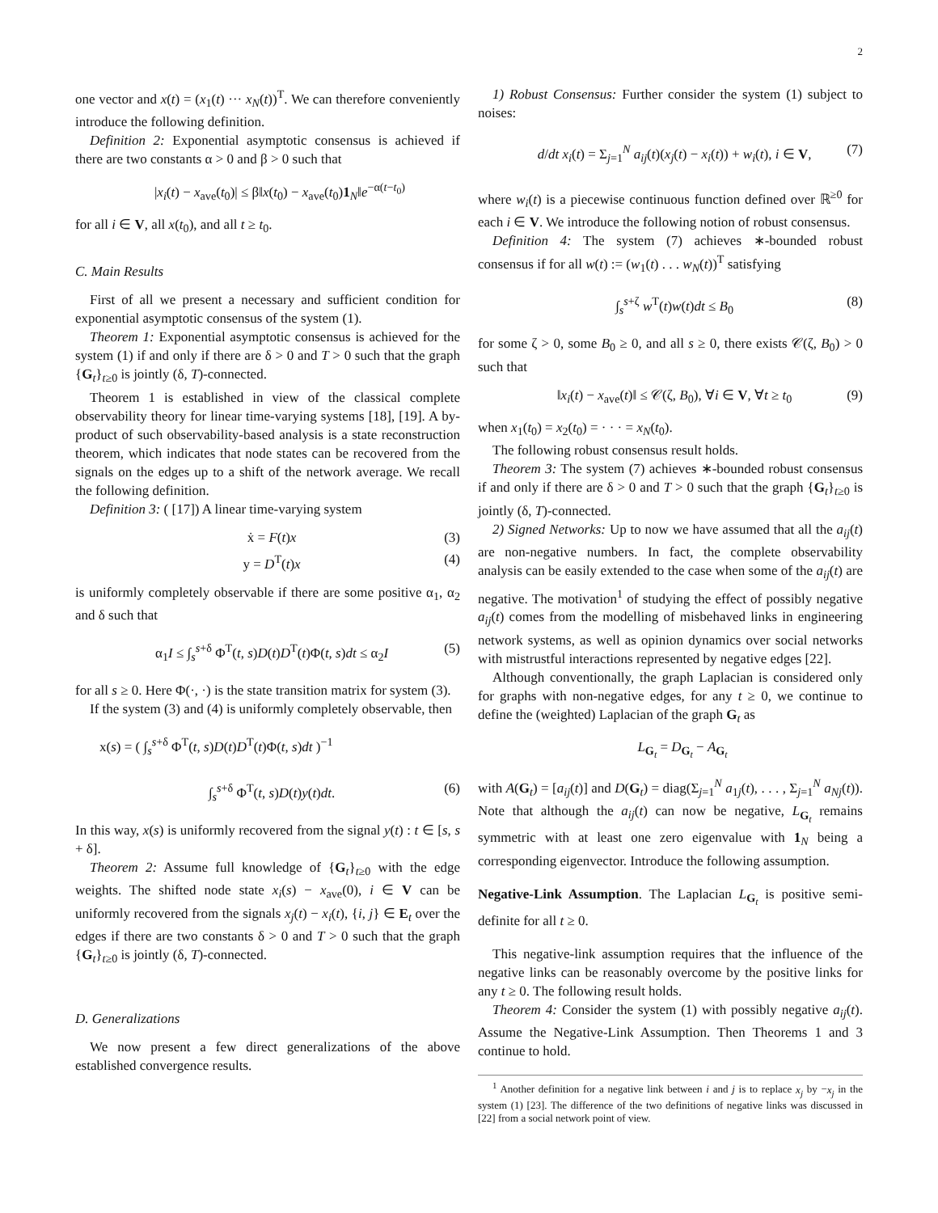2
one vector and x(t) = (x<sub>1</sub>(t) ··· x<sub>N</sub>(t))<sup>T</sup>. We can therefore conveniently introduce the following definition.
Definition 2: Exponential asymptotic consensus is achieved if there are two constants α > 0 and β > 0 such that
|x<sub>i</sub>(t) − x<sub>ave</sub>(t<sub>0</sub>)| ≤ β‖x(t<sub>0</sub>) − x<sub>ave</sub>(t<sub>0</sub>)1<sub>N</sub>‖e<sup>−α(t−t<sub>0</sub>)</sup>
for all i ∈ V, all x(t<sub>0</sub>), and all t ≥ t<sub>0</sub>.
C. Main Results
First of all we present a necessary and sufficient condition for exponential asymptotic consensus of the system (1).
Theorem 1: Exponential asymptotic consensus is achieved for the system (1) if and only if there are δ > 0 and T > 0 such that the graph {G<sub>t</sub>}<sub>t≥0</sub> is jointly (δ, T)-connected.
Theorem 1 is established in view of the classical complete observability theory for linear time-varying systems [18], [19]. A by-product of such observability-based analysis is a state reconstruction theorem, which indicates that node states can be recovered from the signals on the edges up to a shift of the network average. We recall the following definition.
Definition 3: ( [17]) A linear time-varying system
ẋ = F(t)x (3)
y = D<sup>T</sup>(t)x (4)
is uniformly completely observable if there are some positive α<sub>1</sub>, α<sub>2</sub> and δ such that
α<sub>1</sub>I ≤ ∫<sub>s</sub><sup>s+δ</sup> Φ<sup>T</sup>(t, s)D(t)D<sup>T</sup>(t)Φ(t, s)dt ≤ α<sub>2</sub>I (5)
for all s ≥ 0. Here Φ(·, ·) is the state transition matrix for system (3).
If the system (3) and (4) is uniformly completely observable, then
x(s) = ( ∫<sub>s</sub><sup>s+δ</sup> Φ<sup>T</sup>(t, s)D(t)D<sup>T</sup>(t)Φ(t, s)dt )<sup>−1</sup>
∫<sub>s</sub><sup>s+δ</sup> Φ<sup>T</sup>(t, s)D(t)y(t)dt. (6)
In this way, x(s) is uniformly recovered from the signal y(t) : t ∈ [s, s + δ].
Theorem 2: Assume full knowledge of {G<sub>t</sub>}<sub>t≥0</sub> with the edge weights. The shifted node state x<sub>i</sub>(s) − x<sub>ave</sub>(0), i ∈ V can be uniformly recovered from the signals x<sub>j</sub>(t) − x<sub>i</sub>(t), {i, j} ∈ E<sub>t</sub> over the edges if there are two constants δ > 0 and T > 0 such that the graph {G<sub>t</sub>}<sub>t≥0</sub> is jointly (δ, T)-connected.
D. Generalizations
We now present a few direct generalizations of the above established convergence results.
1) Robust Consensus: Further consider the system (1) subject to noises:
d/dt x<sub>i</sub>(t) = Σ<sub>j=1</sub><sup>N</sup> a<sub>ij</sub>(t)(x<sub>j</sub>(t) − x<sub>i</sub>(t)) + w<sub>i</sub>(t), i ∈ V, (7)
where w<sub>i</sub>(t) is a piecewise continuous function defined over ℝ<sup>≥0</sup> for each i ∈ V. We introduce the following notion of robust consensus.
Definition 4: The system (7) achieves ∗-bounded robust consensus if for all w(t) := (w<sub>1</sub>(t) . . . w<sub>N</sub>(t))<sup>T</sup> satisfying
∫<sub>s</sub><sup>s+ζ</sup> w<sup>T</sup>(t)w(t)dt ≤ B<sub>0</sub> (8)
for some ζ > 0, some B<sub>0</sub> ≥ 0, and all s ≥ 0, there exists 𝒞(ζ, B<sub>0</sub>) > 0 such that
‖x<sub>i</sub>(t) − x<sub>ave</sub>(t)‖ ≤ 𝒞(ζ, B<sub>0</sub>), ∀i ∈ V, ∀t ≥ t<sub>0</sub> (9)
when x<sub>1</sub>(t<sub>0</sub>) = x<sub>2</sub>(t<sub>0</sub>) = · · · = x<sub>N</sub>(t<sub>0</sub>).
The following robust consensus result holds.
Theorem 3: The system (7) achieves ∗-bounded robust consensus if and only if there are δ > 0 and T > 0 such that the graph {G<sub>t</sub>}<sub>t≥0</sub> is jointly (δ, T)-connected.
2) Signed Networks: Up to now we have assumed that all the a<sub>ij</sub>(t) are non-negative numbers. In fact, the complete observability analysis can be easily extended to the case when some of the a<sub>ij</sub>(t) are negative. The motivation<sup>1</sup> of studying the effect of possibly negative a<sub>ij</sub>(t) comes from the modelling of misbehaved links in engineering network systems, as well as opinion dynamics over social networks with mistrustful interactions represented by negative edges [22].
Although conventionally, the graph Laplacian is considered only for graphs with non-negative edges, for any t ≥ 0, we continue to define the (weighted) Laplacian of the graph G<sub>t</sub> as
L<sub>G<sub>t</sub></sub> = D<sub>G<sub>t</sub></sub> − A<sub>G<sub>t</sub></sub>
with A(G<sub>t</sub>) = [a<sub>ij</sub>(t)] and D(G<sub>t</sub>) = diag(Σ<sub>j=1</sub><sup>N</sup> a<sub>1j</sub>(t), . . . , Σ<sub>j=1</sub><sup>N</sup> a<sub>Nj</sub>(t)). Note that although the a<sub>ij</sub>(t) can now be negative, L<sub>G<sub>t</sub></sub> remains symmetric with at least one zero eigenvalue with 1<sub>N</sub> being a corresponding eigenvector. Introduce the following assumption.
Negative-Link Assumption. The Laplacian L<sub>G<sub>t</sub></sub> is positive semi-definite for all t ≥ 0.
This negative-link assumption requires that the influence of the negative links can be reasonably overcome by the positive links for any t ≥ 0. The following result holds.
Theorem 4: Consider the system (1) with possibly negative a<sub>ij</sub>(t). Assume the Negative-Link Assumption. Then Theorems 1 and 3 continue to hold.
<sup>1</sup> Another definition for a negative link between i and j is to replace x<sub>j</sub> by −x<sub>j</sub> in the system (1) [23]. The difference of the two definitions of negative links was discussed in [22] from a social network point of view.